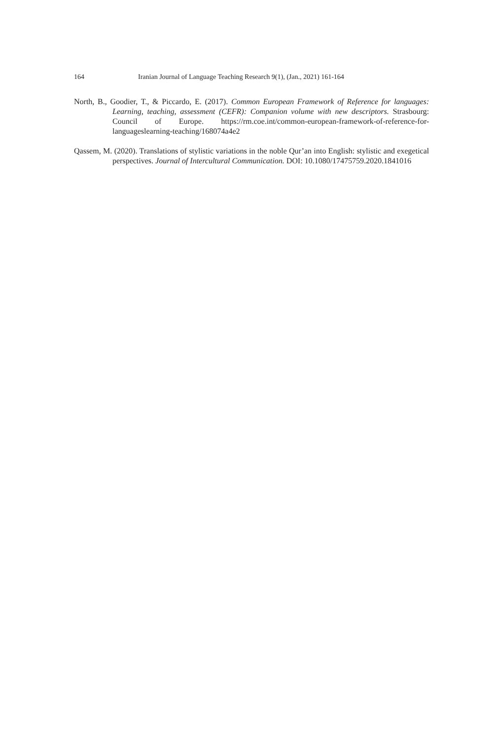164 Iranian Journal of Language Teaching Research 9(1), (Jan., 2021) 161-164
North, B., Goodier, T., & Piccardo, E. (2017). Common European Framework of Reference for languages: Learning, teaching, assessment (CEFR): Companion volume with new descriptors. Strasbourg: Council of Europe. https://rm.coe.int/common-european-framework-of-reference-for-languageslearning-teaching/168074a4e2
Qassem, M. (2020). Translations of stylistic variations in the noble Qur’an into English: stylistic and exegetical perspectives. Journal of Intercultural Communication. DOI: 10.1080/17475759.2020.1841016